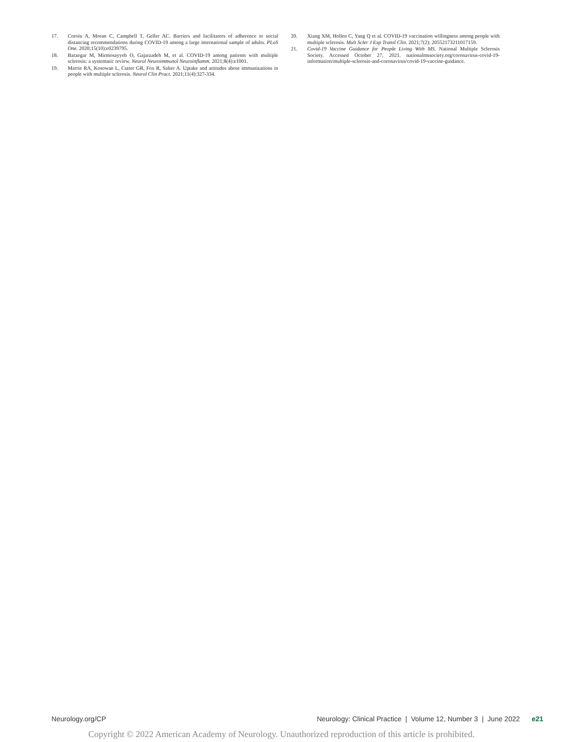17. Coroiu A, Moran C, Campbell T, Geller AC. Barriers and facilitators of adherence to social distancing recommendations during COVID-19 among a large international sample of adults. PLoS One. 2020;15(10):e0239795.
18. Barzegar M, Mirmosayyeb O, Gajarzadeh M, et al. COVID-19 among patients with multiple sclerosis: a systematic review. Neurol Neuroimmunol Neuroinflamm. 2021;8(4):e1001.
19. Marrie RA, Kosowan L, Cutter GR, Fox R, Salter A. Uptake and attitudes about immunizations in people with multiple sclerosis. Neurol Clin Pract. 2021;11(4):327-334.
20. Xiang XM, Hollen C, Yang Q et al. COVID-19 vaccination willingness among people with multiple sclerosis. Mult Scler J Exp Transl Clin. 2021;7(2): 20552173211017159.
21. Covid-19 Vaccine Guidance for People Living With MS. National Multiple Sclerosis Society. Accessed October 27, 2021. nationalmssociety.org/coronavirus-covid-19-information/multiple-sclerosis-and-coronavirus/covid-19-vaccine-guidance.
Neurology.org/CP Neurology: Clinical Practice | Volume 12, Number 3 | June 2022 e21
Copyright © 2022 American Academy of Neurology. Unauthorized reproduction of this article is prohibited.